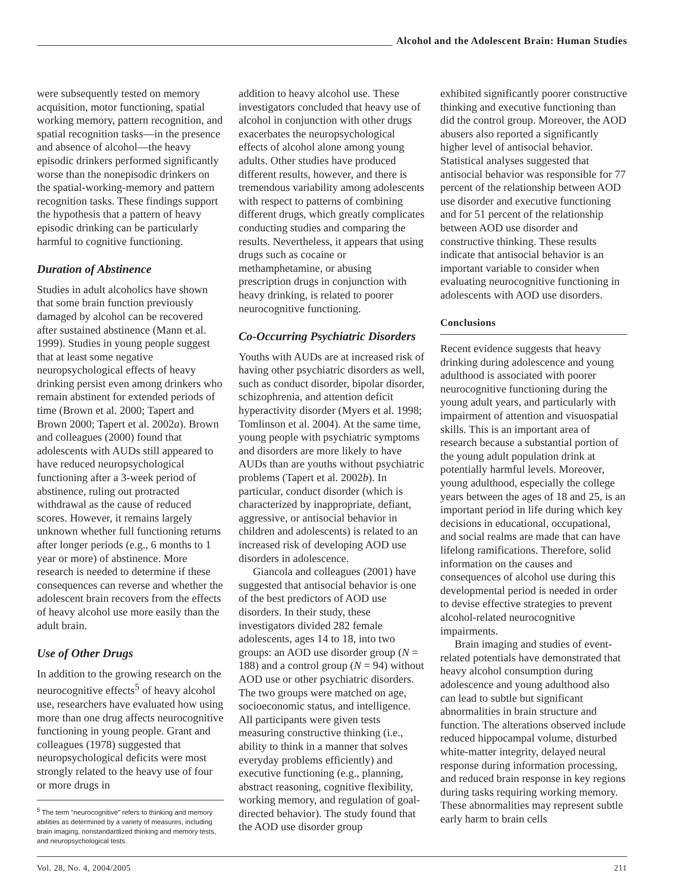Alcohol and the Adolescent Brain: Human Studies
were subsequently tested on memory acquisition, motor functioning, spatial working memory, pattern recognition, and spatial recognition tasks—in the presence and absence of alcohol—the heavy episodic drinkers performed significantly worse than the nonepisodic drinkers on the spatial-working-memory and pattern recognition tasks. These findings support the hypothesis that a pattern of heavy episodic drinking can be particularly harmful to cognitive functioning.
Duration of Abstinence
Studies in adult alcoholics have shown that some brain function previously damaged by alcohol can be recovered after sustained abstinence (Mann et al. 1999). Studies in young people suggest that at least some negative neuropsychological effects of heavy drinking persist even among drinkers who remain abstinent for extended periods of time (Brown et al. 2000; Tapert and Brown 2000; Tapert et al. 2002a). Brown and colleagues (2000) found that adolescents with AUDs still appeared to have reduced neuropsychological functioning after a 3-week period of abstinence, ruling out protracted withdrawal as the cause of reduced scores. However, it remains largely unknown whether full functioning returns after longer periods (e.g., 6 months to 1 year or more) of abstinence. More research is needed to determine if these consequences can reverse and whether the adolescent brain recovers from the effects of heavy alcohol use more easily than the adult brain.
Use of Other Drugs
In addition to the growing research on the neurocognitive effects<sup>5</sup> of heavy alcohol use, researchers have evaluated how using more than one drug affects neurocognitive functioning in young people. Grant and colleagues (1978) suggested that neuropsychological deficits were most strongly related to the heavy use of four or more drugs in
<sup>5</sup> The term “neurocognitive” refers to thinking and memory abilities as determined by a variety of measures, including brain imaging, nonstandardized thinking and memory tests, and neuropsychological tests.
addition to heavy alcohol use. These investigators concluded that heavy use of alcohol in conjunction with other drugs exacerbates the neuropsychological effects of alcohol alone among young adults. Other studies have produced different results, however, and there is tremendous variability among adolescents with respect to patterns of combining different drugs, which greatly complicates conducting studies and comparing the results. Nevertheless, it appears that using drugs such as cocaine or methamphetamine, or abusing prescription drugs in conjunction with heavy drinking, is related to poorer neurocognitive functioning.
Co-Occurring Psychiatric Disorders
Youths with AUDs are at increased risk of having other psychiatric disorders as well, such as conduct disorder, bipolar disorder, schizophrenia, and attention deficit hyperactivity disorder (Myers et al. 1998; Tomlinson et al. 2004). At the same time, young people with psychiatric symptoms and disorders are more likely to have AUDs than are youths without psychiatric problems (Tapert et al. 2002b). In particular, conduct disorder (which is characterized by inappropriate, defiant, aggressive, or antisocial behavior in children and adolescents) is related to an increased risk of developing AOD use disorders in adolescence.
Giancola and colleagues (2001) have suggested that antisocial behavior is one of the best predictors of AOD use disorders. In their study, these investigators divided 282 female adolescents, ages 14 to 18, into two groups: an AOD use disorder group (N = 188) and a control group (N = 94) without AOD use or other psychiatric disorders. The two groups were matched on age, socioeconomic status, and intelligence. All participants were given tests measuring constructive thinking (i.e., ability to think in a manner that solves everyday problems efficiently) and executive functioning (e.g., planning, abstract reasoning, cognitive flexibility, working memory, and regulation of goal-directed behavior). The study found that the AOD use disorder group
exhibited significantly poorer constructive thinking and executive functioning than did the control group. Moreover, the AOD abusers also reported a significantly higher level of antisocial behavior. Statistical analyses suggested that antisocial behavior was responsible for 77 percent of the relationship between AOD use disorder and executive functioning and for 51 percent of the relationship between AOD use disorder and constructive thinking. These results indicate that antisocial behavior is an important variable to consider when evaluating neurocognitive functioning in adolescents with AOD use disorders.
Conclusions
Recent evidence suggests that heavy drinking during adolescence and young adulthood is associated with poorer neurocognitive functioning during the young adult years, and particularly with impairment of attention and visuospatial skills. This is an important area of research because a substantial portion of the young adult population drink at potentially harmful levels. Moreover, young adulthood, especially the college years between the ages of 18 and 25, is an important period in life during which key decisions in educational, occupational, and social realms are made that can have lifelong ramifications. Therefore, solid information on the causes and consequences of alcohol use during this developmental period is needed in order to devise effective strategies to prevent alcohol-related neurocognitive impairments.
Brain imaging and studies of event-related potentials have demonstrated that heavy alcohol consumption during adolescence and young adulthood also can lead to subtle but significant abnormalities in brain structure and function. The alterations observed include reduced hippocampal volume, disturbed white-matter integrity, delayed neural response during information processing, and reduced brain response in key regions during tasks requiring working memory. These abnormalities may represent subtle early harm to brain cells
Vol. 28, No. 4, 2004/2005 211